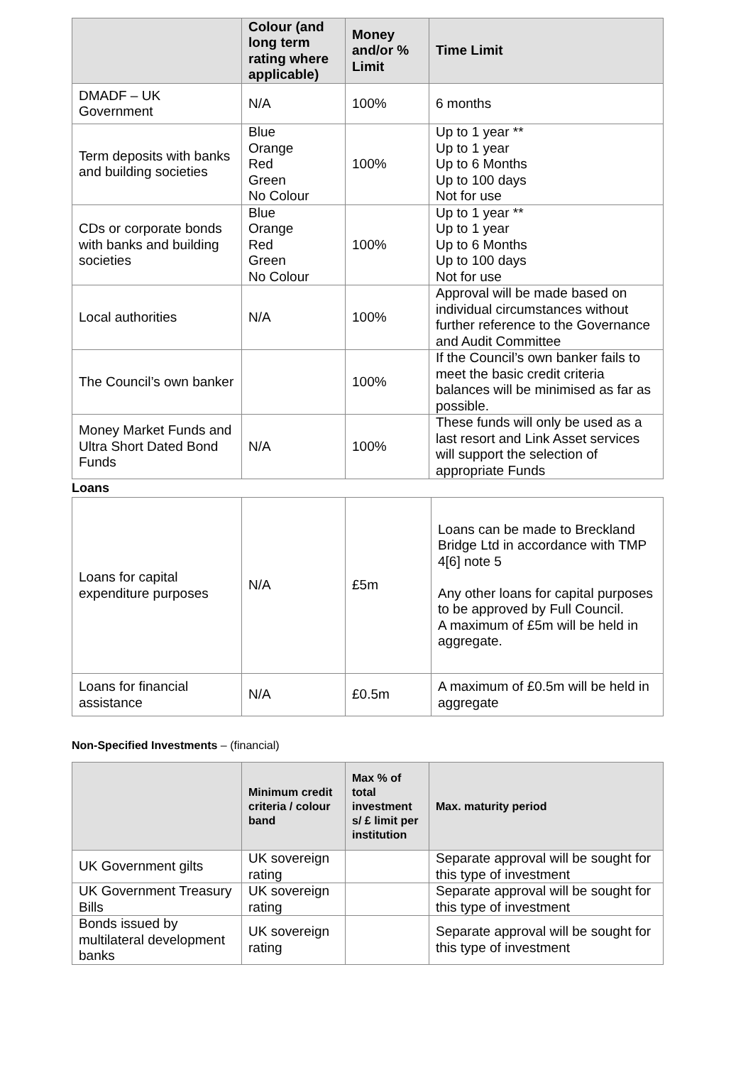| | Colour (and long term rating where applicable) | Money and/or % Limit | Time Limit |
| --- | --- | --- | --- |
| DMADF – UK Government | N/A | 100% | 6 months |
| Term deposits with banks and building societies | Blue Orange Red Green No Colour | 100% | Up to 1 year ** Up to 1 year Up to 6 Months Up to 100 days Not for use |
| CDs or corporate bonds with banks and building societies | Blue Orange Red Green No Colour | 100% | Up to 1 year ** Up to 1 year Up to 6 Months Up to 100 days Not for use |
| Local authorities | N/A | 100% | Approval will be made based on individual circumstances without further reference to the Governance and Audit Committee |
| The Council’s own banker | | 100% | If the Council’s own banker fails to meet the basic credit criteria balances will be minimised as far as possible. |
| Money Market Funds and Ultra Short Dated Bond Funds | N/A | 100% | These funds will only be used as a last resort and Link Asset services will support the selection of appropriate Funds |
Loans
| Loans for capital expenditure purposes | N/A | £5m | Loans can be made to Breckland Bridge Ltd in accordance with TMP 4[6] note 5 Any other loans for capital purposes to be approved by Full Council. A maximum of £5m will be held in aggregate. |
| Loans for financial assistance | N/A | £0.5m | A maximum of £0.5m will be held in aggregate |
Non-Specified Investments – (financial)
| | Minimum credit criteria / colour band | Max % of total investment s/ £ limit per institution | Max. maturity period |
| --- | --- | --- | --- |
| UK Government gilts | UK sovereign rating | | Separate approval will be sought for this type of investment |
| UK Government Treasury Bills | UK sovereign rating | | Separate approval will be sought for this type of investment |
| Bonds issued by multilateral development banks | UK sovereign rating | | Separate approval will be sought for this type of investment |